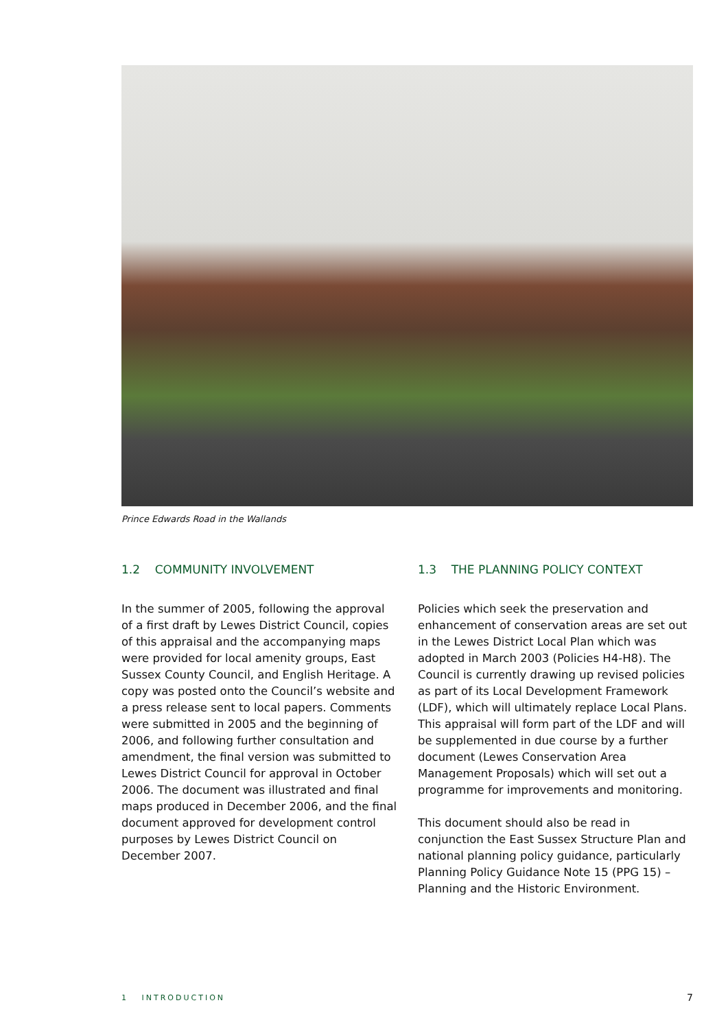Prince Edwards Road in the Wallands
1.2 COMMUNITY INVOLVEMENT
In the summer of 2005, following the approval of a first draft by Lewes District Council, copies of this appraisal and the accompanying maps were provided for local amenity groups, East Sussex County Council, and English Heritage. A copy was posted onto the Council’s website and a press release sent to local papers. Comments were submitted in 2005 and the beginning of 2006, and following further consultation and amendment, the final version was submitted to Lewes District Council for approval in October 2006. The document was illustrated and final maps produced in December 2006, and the final document approved for development control purposes by Lewes District Council on December 2007.
1.3 THE PLANNING POLICY CONTEXT
Policies which seek the preservation and enhancement of conservation areas are set out in the Lewes District Local Plan which was adopted in March 2003 (Policies H4-H8). The Council is currently drawing up revised policies as part of its Local Development Framework (LDF), which will ultimately replace Local Plans. This appraisal will form part of the LDF and will be supplemented in due course by a further document (Lewes Conservation Area Management Proposals) which will set out a programme for improvements and monitoring.
This document should also be read in conjunction the East Sussex Structure Plan and national planning policy guidance, particularly Planning Policy Guidance Note 15 (PPG 15) – Planning and the Historic Environment.
1 INTRODUCTION 7